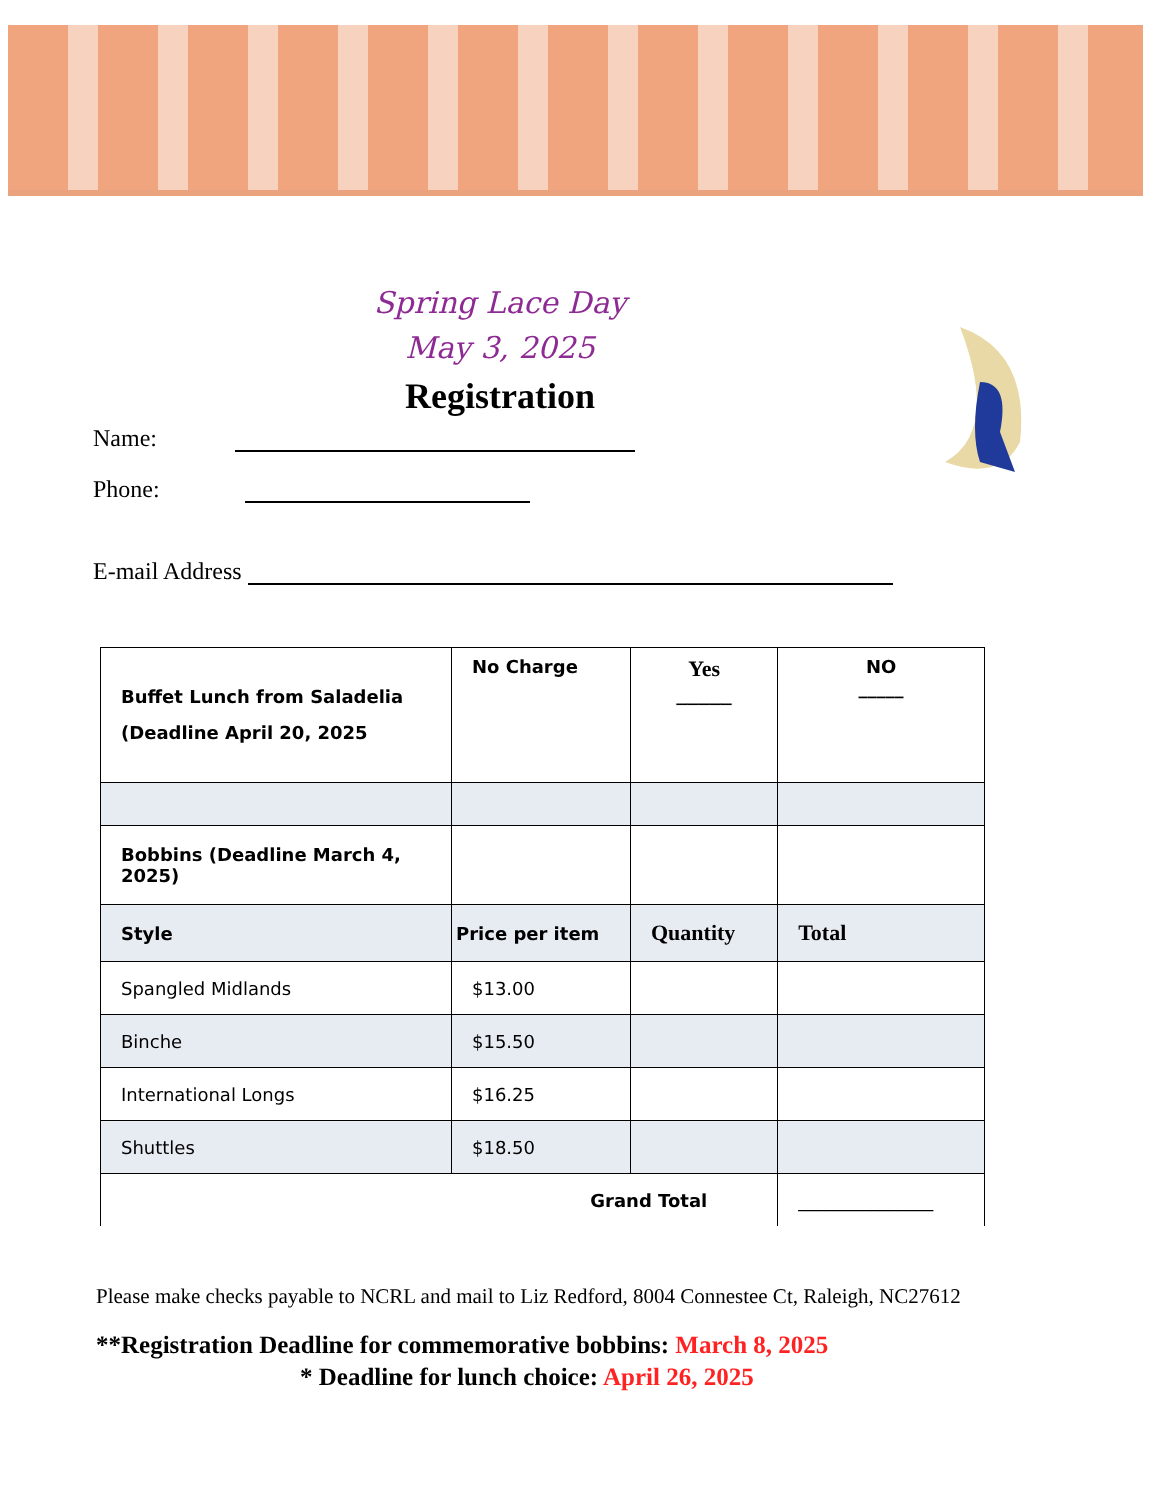Spring Lace Day
May 3, 2025
Registration
Name:
Phone:
E-mail Address
| Buffet Lunch from Saladelia (Deadline April 20, 2025 | No Charge | Yes _____ | NO _____ |
| Bobbins (Deadline March 4, 2025) | | | |
| Style | Price per item | Quantity | Total |
| Spangled Midlands | $13.00 | | |
| Binche | $15.50 | | |
| International Longs | $16.25 | | |
| Shuttles | $18.50 | | |
| Grand Total | | | _______________ |
Please make checks payable to NCRL and mail to Liz Redford, 8004 Connestee Ct, Raleigh, NC27612
**Registration Deadline for commemorative bobbins: March 8, 2025
* Deadline for lunch choice: April 26, 2025